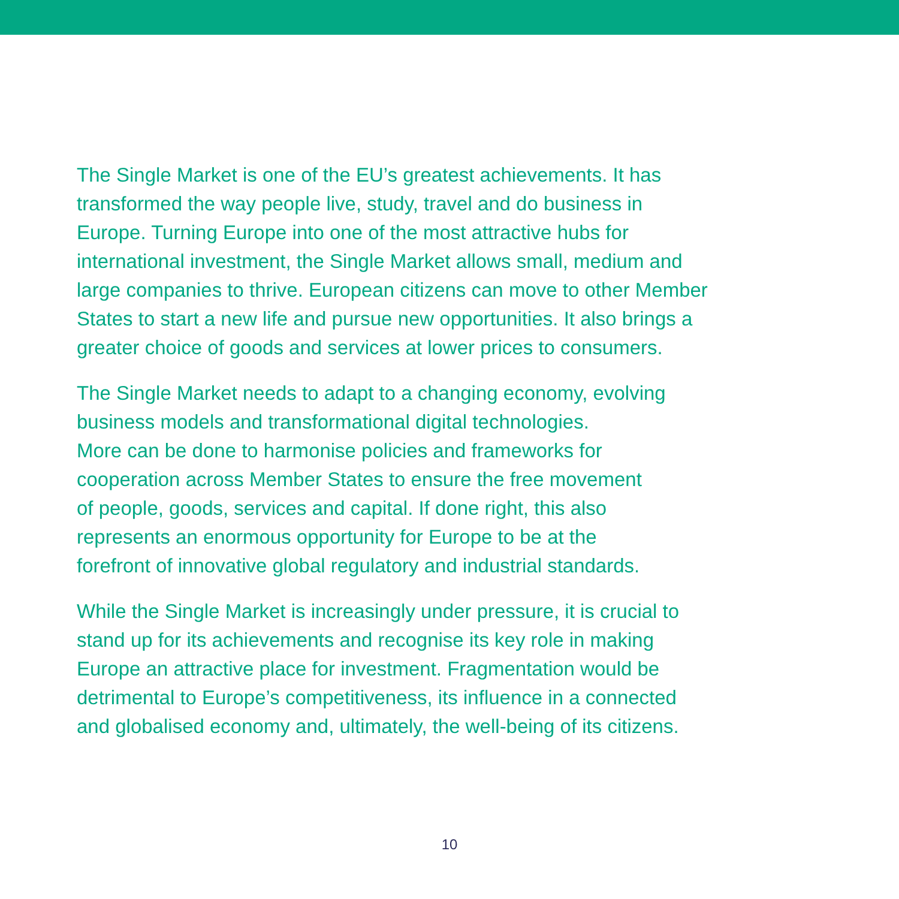The Single Market is one of the EU’s greatest achievements. It has
transformed the way people live, study, travel and do business in
Europe. Turning Europe into one of the most attractive hubs for
international investment, the Single Market allows small, medium and
large companies to thrive. European citizens can move to other Member
States to start a new life and pursue new opportunities. It also brings a
greater choice of goods and services at lower prices to consumers.
The Single Market needs to adapt to a changing economy, evolving
business models and transformational digital technologies.
More can be done to harmonise policies and frameworks for
cooperation across Member States to ensure the free movement
of people, goods, services and capital. If done right, this also
represents an enormous opportunity for Europe to be at the
forefront of innovative global regulatory and industrial standards.
While the Single Market is increasingly under pressure, it is crucial to
stand up for its achievements and recognise its key role in making
Europe an attractive place for investment. Fragmentation would be
detrimental to Europe’s competitiveness, its influence in a connected
and globalised economy and, ultimately, the well-being of its citizens.
10